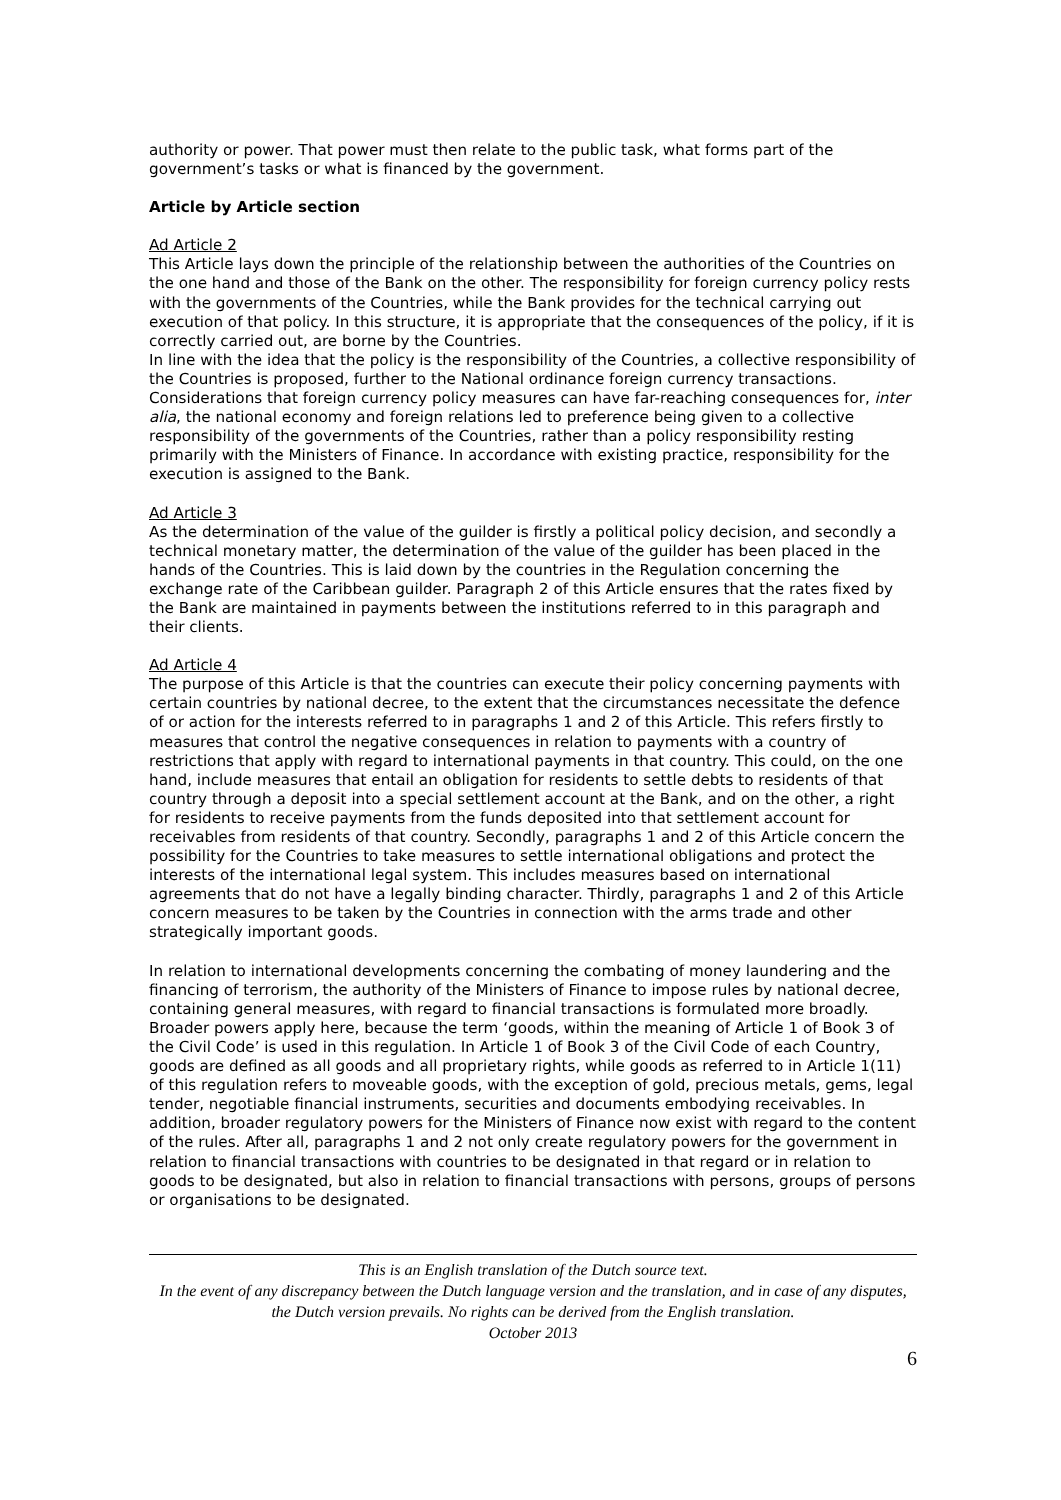authority or power. That power must then relate to the public task, what forms part of the government’s tasks or what is financed by the government.
Article by Article section
Ad Article 2
This Article lays down the principle of the relationship between the authorities of the Countries on the one hand and those of the Bank on the other. The responsibility for foreign currency policy rests with the governments of the Countries, while the Bank provides for the technical carrying out execution of that policy. In this structure, it is appropriate that the consequences of the policy, if it is correctly carried out, are borne by the Countries.
In line with the idea that the policy is the responsibility of the Countries, a collective responsibility of the Countries is proposed, further to the National ordinance foreign currency transactions. Considerations that foreign currency policy measures can have far-reaching consequences for, inter alia, the national economy and foreign relations led to preference being given to a collective responsibility of the governments of the Countries, rather than a policy responsibility resting primarily with the Ministers of Finance. In accordance with existing practice, responsibility for the execution is assigned to the Bank.
Ad Article 3
As the determination of the value of the guilder is firstly a political policy decision, and secondly a technical monetary matter, the determination of the value of the guilder has been placed in the hands of the Countries. This is laid down by the countries in the Regulation concerning the exchange rate of the Caribbean guilder. Paragraph 2 of this Article ensures that the rates fixed by the Bank are maintained in payments between the institutions referred to in this paragraph and their clients.
Ad Article 4
The purpose of this Article is that the countries can execute their policy concerning payments with certain countries by national decree, to the extent that the circumstances necessitate the defence of or action for the interests referred to in paragraphs 1 and 2 of this Article. This refers firstly to measures that control the negative consequences in relation to payments with a country of restrictions that apply with regard to international payments in that country. This could, on the one hand, include measures that entail an obligation for residents to settle debts to residents of that country through a deposit into a special settlement account at the Bank, and on the other, a right for residents to receive payments from the funds deposited into that settlement account for receivables from residents of that country. Secondly, paragraphs 1 and 2 of this Article concern the possibility for the Countries to take measures to settle international obligations and protect the interests of the international legal system. This includes measures based on international agreements that do not have a legally binding character. Thirdly, paragraphs 1 and 2 of this Article concern measures to be taken by the Countries in connection with the arms trade and other strategically important goods.
In relation to international developments concerning the combating of money laundering and the financing of terrorism, the authority of the Ministers of Finance to impose rules by national decree, containing general measures, with regard to financial transactions is formulated more broadly. Broader powers apply here, because the term ‘goods, within the meaning of Article 1 of Book 3 of the Civil Code’ is used in this regulation. In Article 1 of Book 3 of the Civil Code of each Country, goods are defined as all goods and all proprietary rights, while goods as referred to in Article 1(11) of this regulation refers to moveable goods, with the exception of gold, precious metals, gems, legal tender, negotiable financial instruments, securities and documents embodying receivables. In addition, broader regulatory powers for the Ministers of Finance now exist with regard to the content of the rules. After all, paragraphs 1 and 2 not only create regulatory powers for the government in relation to financial transactions with countries to be designated in that regard or in relation to goods to be designated, but also in relation to financial transactions with persons, groups of persons or organisations to be designated.
This is an English translation of the Dutch source text.
In the event of any discrepancy between the Dutch language version and the translation, and in case of any disputes, the Dutch version prevails. No rights can be derived from the English translation.
October 2013
6